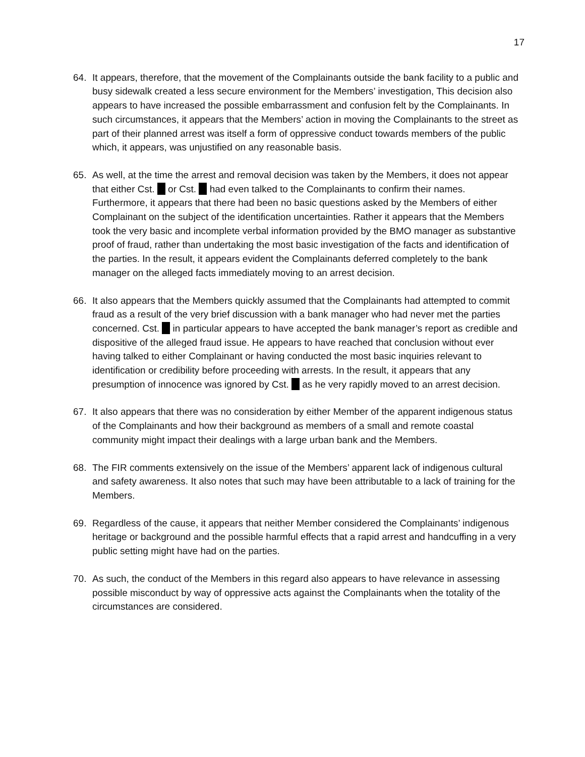17
64. It appears, therefore, that the movement of the Complainants outside the bank facility to a public and busy sidewalk created a less secure environment for the Members’ investigation, This decision also appears to have increased the possible embarrassment and confusion felt by the Complainants. In such circumstances, it appears that the Members’ action in moving the Complainants to the street as part of their planned arrest was itself a form of oppressive conduct towards members of the public which, it appears, was unjustified on any reasonable basis.
65. As well, at the time the arrest and removal decision was taken by the Members, it does not appear that either Cst. or Cst. had even talked to the Complainants to confirm their names. Furthermore, it appears that there had been no basic questions asked by the Members of either Complainant on the subject of the identification uncertainties. Rather it appears that the Members took the very basic and incomplete verbal information provided by the BMO manager as substantive proof of fraud, rather than undertaking the most basic investigation of the facts and identification of the parties. In the result, it appears evident the Complainants deferred completely to the bank manager on the alleged facts immediately moving to an arrest decision.
66. It also appears that the Members quickly assumed that the Complainants had attempted to commit fraud as a result of the very brief discussion with a bank manager who had never met the parties concerned. Cst. in particular appears to have accepted the bank manager’s report as credible and dispositive of the alleged fraud issue. He appears to have reached that conclusion without ever having talked to either Complainant or having conducted the most basic inquiries relevant to identification or credibility before proceeding with arrests. In the result, it appears that any presumption of innocence was ignored by Cst. as he very rapidly moved to an arrest decision.
67. It also appears that there was no consideration by either Member of the apparent indigenous status of the Complainants and how their background as members of a small and remote coastal community might impact their dealings with a large urban bank and the Members.
68. The FIR comments extensively on the issue of the Members’ apparent lack of indigenous cultural and safety awareness. It also notes that such may have been attributable to a lack of training for the Members.
69. Regardless of the cause, it appears that neither Member considered the Complainants’ indigenous heritage or background and the possible harmful effects that a rapid arrest and handcuffing in a very public setting might have had on the parties.
70. As such, the conduct of the Members in this regard also appears to have relevance in assessing possible misconduct by way of oppressive acts against the Complainants when the totality of the circumstances are considered.